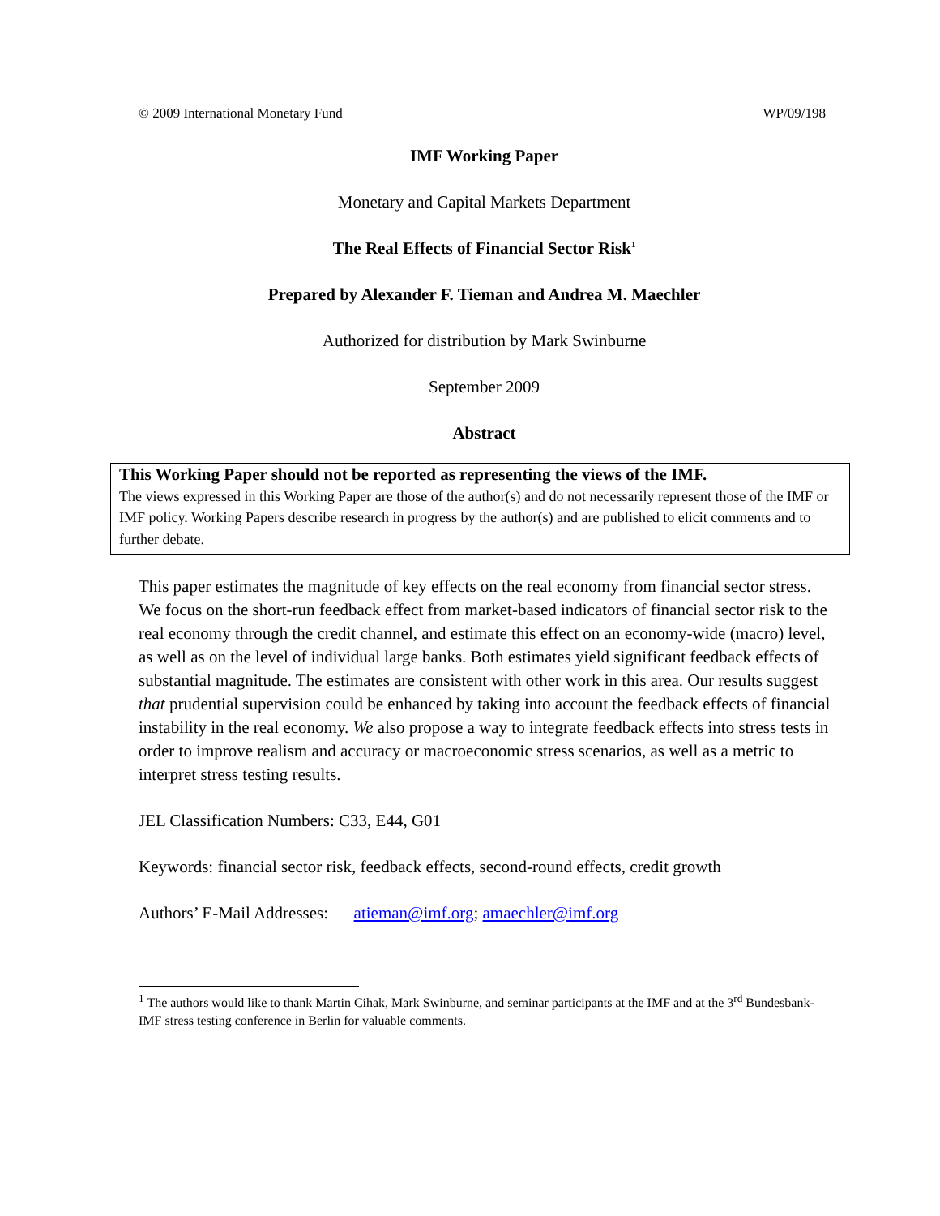© 2009 International Monetary Fund WP/09/198
IMF Working Paper
Monetary and Capital Markets Department
The Real Effects of Financial Sector Risk<sup>1</sup>
Prepared by Alexander F. Tieman and Andrea M. Maechler
Authorized for distribution by Mark Swinburne
September 2009
Abstract
This Working Paper should not be reported as representing the views of the IMF.
The views expressed in this Working Paper are those of the author(s) and do not necessarily represent those of the IMF or IMF policy. Working Papers describe research in progress by the author(s) and are published to elicit comments and to further debate.
This paper estimates the magnitude of key effects on the real economy from financial sector stress. We focus on the short-run feedback effect from market-based indicators of financial sector risk to the real economy through the credit channel, and estimate this effect on an economy-wide (macro) level, as well as on the level of individual large banks. Both estimates yield significant feedback effects of substantial magnitude. The estimates are consistent with other work in this area. Our results suggest that prudential supervision could be enhanced by taking into account the feedback effects of financial instability in the real economy. We also propose a way to integrate feedback effects into stress tests in order to improve realism and accuracy or macroeconomic stress scenarios, as well as a metric to interpret stress testing results.
JEL Classification Numbers: C33, E44, G01
Keywords: financial sector risk, feedback effects, second-round effects, credit growth
Authors’ E-Mail Addresses: atieman@imf.org; amaechler@imf.org
<sup>1</sup> The authors would like to thank Martin Cihak, Mark Swinburne, and seminar participants at the IMF and at the 3<sup>rd</sup> Bundesbank-IMF stress testing conference in Berlin for valuable comments.